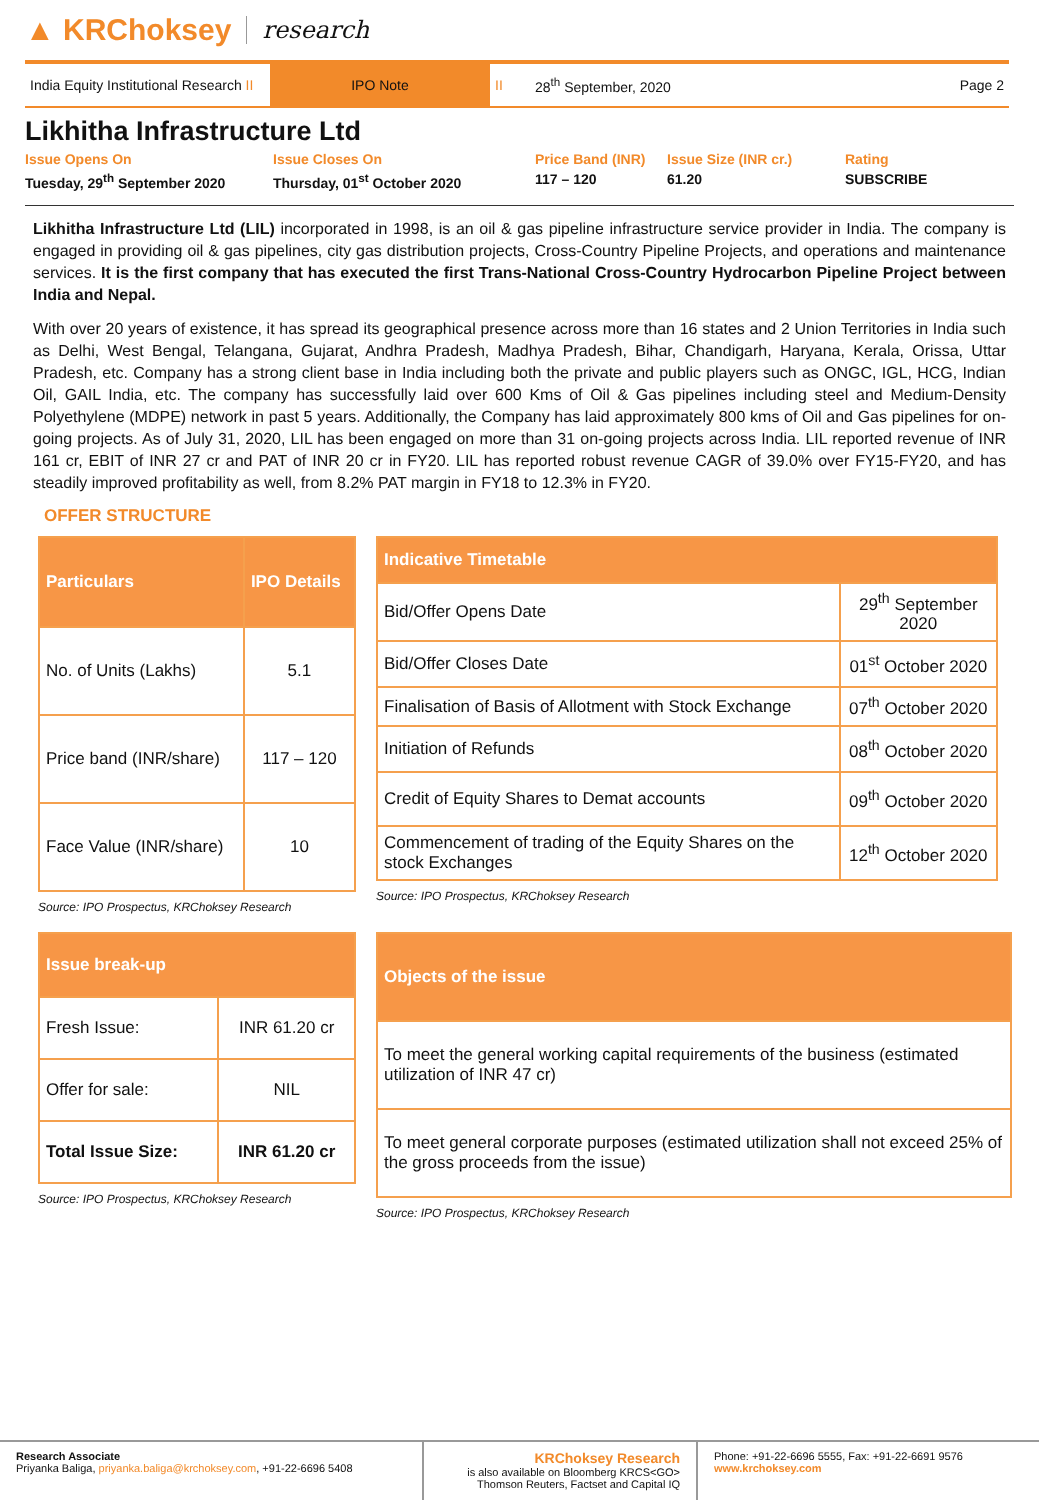▲ KRChoksey research
India Equity Institutional Research II
IPO Note
II 28<sup>th</sup> September, 2020 Page 2
Likhitha Infrastructure Ltd
Issue Opens On
Tuesday, 29<sup>th</sup> September 2020
Issue Closes On
Thursday, 01<sup>st</sup> October 2020
Price Band (INR)
117 – 120
Issue Size (INR cr.)
61.20
Rating
SUBSCRIBE
Likhitha Infrastructure Ltd (LIL) incorporated in 1998, is an oil & gas pipeline infrastructure service provider in India. The company is engaged in providing oil & gas pipelines, city gas distribution projects, Cross-Country Pipeline Projects, and operations and maintenance services. It is the first company that has executed the first Trans-National Cross-Country Hydrocarbon Pipeline Project between India and Nepal.
With over 20 years of existence, it has spread its geographical presence across more than 16 states and 2 Union Territories in India such as Delhi, West Bengal, Telangana, Gujarat, Andhra Pradesh, Madhya Pradesh, Bihar, Chandigarh, Haryana, Kerala, Orissa, Uttar Pradesh, etc. Company has a strong client base in India including both the private and public players such as ONGC, IGL, HCG, Indian Oil, GAIL India, etc. The company has successfully laid over 600 Kms of Oil & Gas pipelines including steel and Medium-Density Polyethylene (MDPE) network in past 5 years. Additionally, the Company has laid approximately 800 kms of Oil and Gas pipelines for on-going projects. As of July 31, 2020, LIL has been engaged on more than 31 on-going projects across India. LIL reported revenue of INR 161 cr, EBIT of INR 27 cr and PAT of INR 20 cr in FY20. LIL has reported robust revenue CAGR of 39.0% over FY15-FY20, and has steadily improved profitability as well, from 8.2% PAT margin in FY18 to 12.3% in FY20.
OFFER STRUCTURE
| Particulars | IPO Details |
| --- | --- |
| No. of Units (Lakhs) | 5.1 |
| Price band (INR/share) | 117 – 120 |
| Face Value (INR/share) | 10 |
Source: IPO Prospectus, KRChoksey Research
| Indicative Timetable | |
| --- | --- |
| Bid/Offer Opens Date | 29<sup>th</sup> September 2020 |
| Bid/Offer Closes Date | 01<sup>st</sup> October 2020 |
| Finalisation of Basis of Allotment with Stock Exchange | 07<sup>th</sup> October 2020 |
| Initiation of Refunds | 08<sup>th</sup> October 2020 |
| Credit of Equity Shares to Demat accounts | 09<sup>th</sup> October 2020 |
| Commencement of trading of the Equity Shares on the stock Exchanges | 12<sup>th</sup> October 2020 |
Source: IPO Prospectus, KRChoksey Research
| Issue break-up | |
| --- | --- |
| Fresh Issue: | INR 61.20 cr |
| Offer for sale: | NIL |
| Total Issue Size: | INR 61.20 cr |
Source: IPO Prospectus, KRChoksey Research
| Objects of the issue |
| --- |
| To meet the general working capital requirements of the business (estimated utilization of INR 47 cr) |
| To meet general corporate purposes (estimated utilization shall not exceed 25% of the gross proceeds from the issue) |
Source: IPO Prospectus, KRChoksey Research
Research Associate
Priyanka Baliga, priyanka.baliga@krchoksey.com, +91-22-6696 5408
KRChoksey Research
is also available on Bloomberg KRCS<GO>
Thomson Reuters, Factset and Capital IQ
Phone: +91-22-6696 5555, Fax: +91-22-6691 9576
www.krchoksey.com